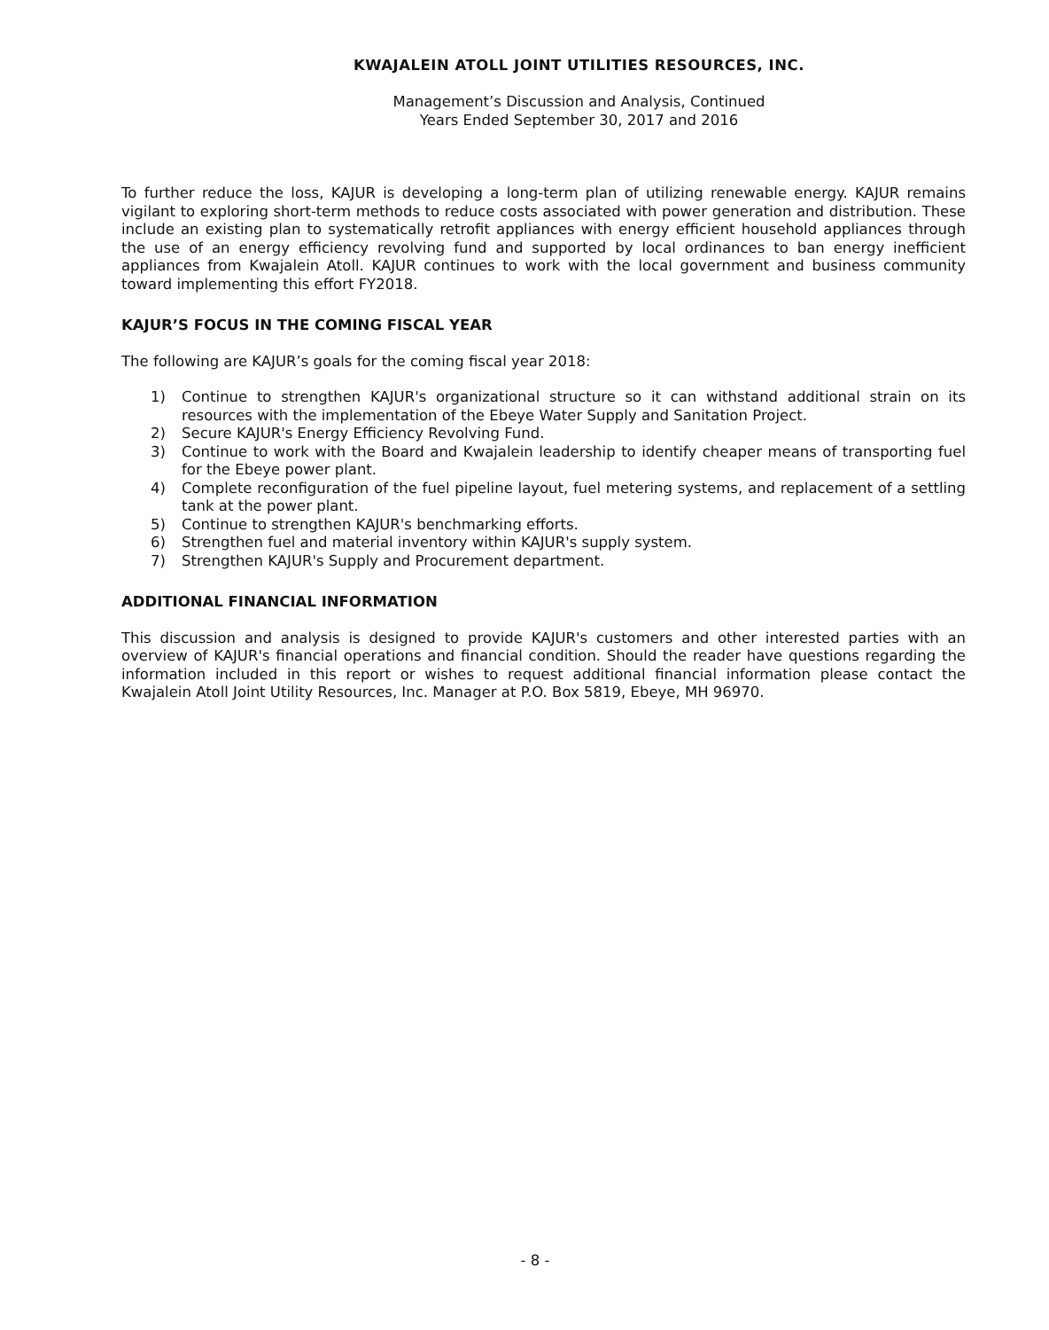KWAJALEIN ATOLL JOINT UTILITIES RESOURCES, INC.
Management’s Discussion and Analysis, Continued
Years Ended September 30, 2017 and 2016
To further reduce the loss, KAJUR is developing a long-term plan of utilizing renewable energy. KAJUR remains vigilant to exploring short-term methods to reduce costs associated with power generation and distribution. These include an existing plan to systematically retrofit appliances with energy efficient household appliances through the use of an energy efficiency revolving fund and supported by local ordinances to ban energy inefficient appliances from Kwajalein Atoll. KAJUR continues to work with the local government and business community toward implementing this effort FY2018.
KAJUR’S FOCUS IN THE COMING FISCAL YEAR
The following are KAJUR’s goals for the coming fiscal year 2018:
1) Continue to strengthen KAJUR's organizational structure so it can withstand additional strain on its resources with the implementation of the Ebeye Water Supply and Sanitation Project.
2) Secure KAJUR's Energy Efficiency Revolving Fund.
3) Continue to work with the Board and Kwajalein leadership to identify cheaper means of transporting fuel for the Ebeye power plant.
4) Complete reconfiguration of the fuel pipeline layout, fuel metering systems, and replacement of a settling tank at the power plant.
5) Continue to strengthen KAJUR's benchmarking efforts.
6) Strengthen fuel and material inventory within KAJUR's supply system.
7) Strengthen KAJUR's Supply and Procurement department.
ADDITIONAL FINANCIAL INFORMATION
This discussion and analysis is designed to provide KAJUR's customers and other interested parties with an overview of KAJUR's financial operations and financial condition. Should the reader have questions regarding the information included in this report or wishes to request additional financial information please contact the Kwajalein Atoll Joint Utility Resources, Inc. Manager at P.O. Box 5819, Ebeye, MH 96970.
- 8 -